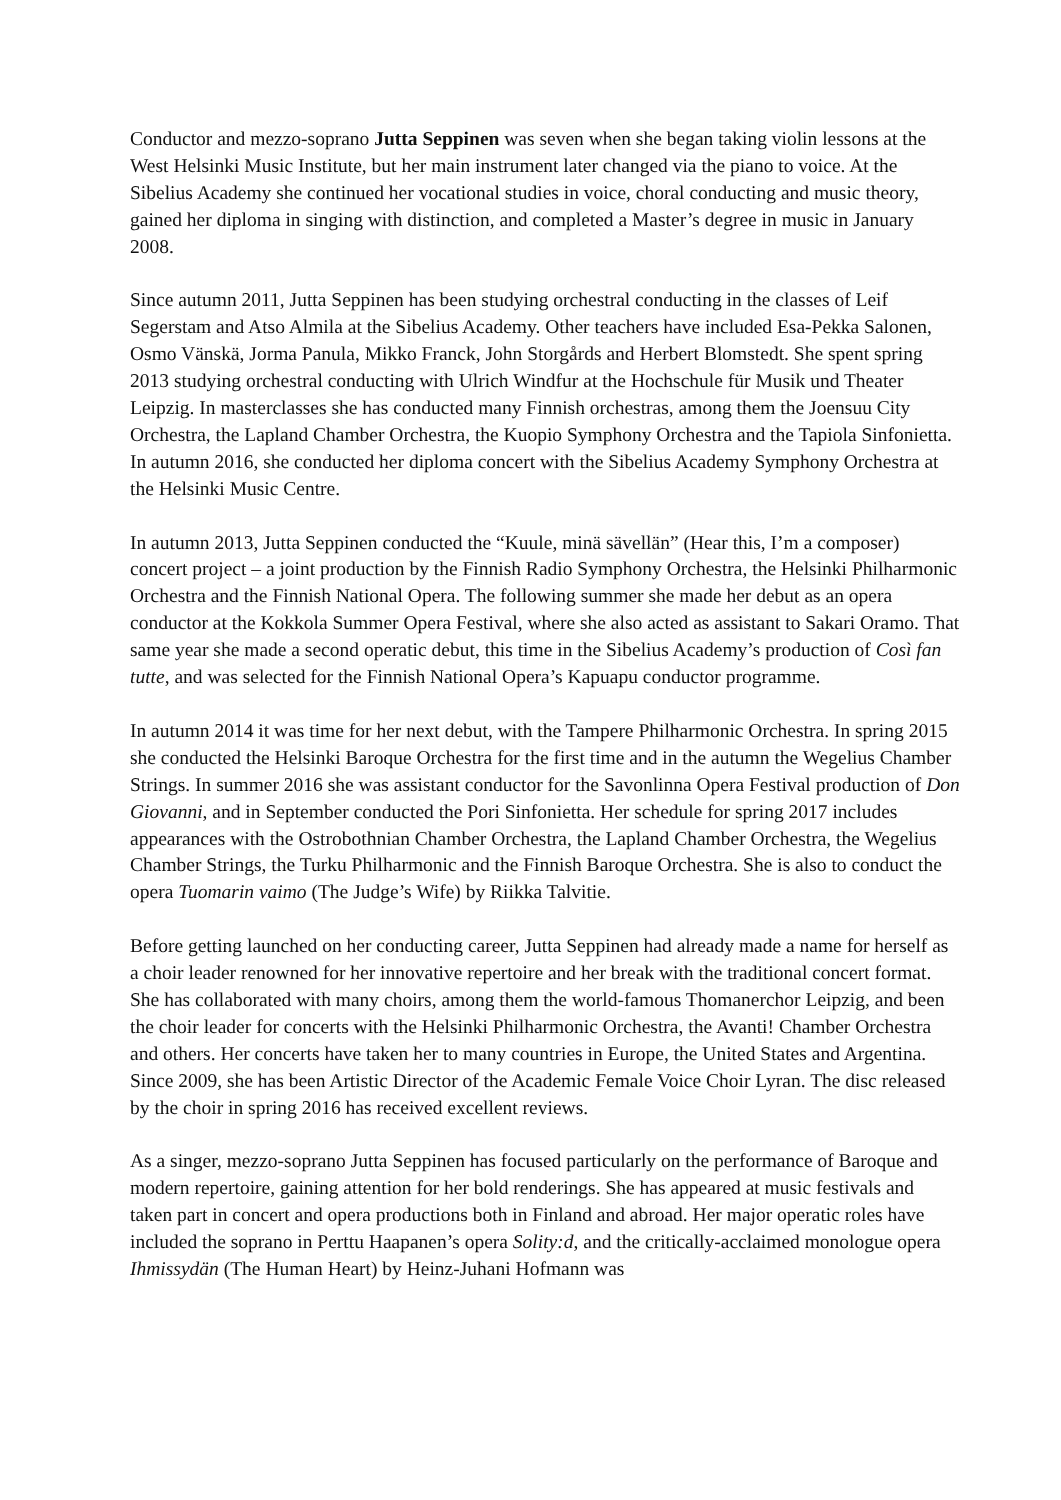Conductor and mezzo-soprano Jutta Seppinen was seven when she began taking violin lessons at the West Helsinki Music Institute, but her main instrument later changed via the piano to voice. At the Sibelius Academy she continued her vocational studies in voice, choral conducting and music theory, gained her diploma in singing with distinction, and completed a Master’s degree in music in January 2008.
Since autumn 2011, Jutta Seppinen has been studying orchestral conducting in the classes of Leif Segerstam and Atso Almila at the Sibelius Academy. Other teachers have included Esa-Pekka Salonen, Osmo Vänskä, Jorma Panula, Mikko Franck, John Storgårds and Herbert Blomstedt. She spent spring 2013 studying orchestral conducting with Ulrich Windfur at the Hochschule für Musik und Theater Leipzig. In masterclasses she has conducted many Finnish orchestras, among them the Joensuu City Orchestra, the Lapland Chamber Orchestra, the Kuopio Symphony Orchestra and the Tapiola Sinfonietta. In autumn 2016, she conducted her diploma concert with the Sibelius Academy Symphony Orchestra at the Helsinki Music Centre.
In autumn 2013, Jutta Seppinen conducted the “Kuule, minä sävellän” (Hear this, I’m a composer) concert project – a joint production by the Finnish Radio Symphony Orchestra, the Helsinki Philharmonic Orchestra and the Finnish National Opera. The following summer she made her debut as an opera conductor at the Kokkola Summer Opera Festival, where she also acted as assistant to Sakari Oramo. That same year she made a second operatic debut, this time in the Sibelius Academy’s production of Così fan tutte, and was selected for the Finnish National Opera’s Kapuapu conductor programme.
In autumn 2014 it was time for her next debut, with the Tampere Philharmonic Orchestra. In spring 2015 she conducted the Helsinki Baroque Orchestra for the first time and in the autumn the Wegelius Chamber Strings. In summer 2016 she was assistant conductor for the Savonlinna Opera Festival production of Don Giovanni, and in September conducted the Pori Sinfonietta. Her schedule for spring 2017 includes appearances with the Ostrobothnian Chamber Orchestra, the Lapland Chamber Orchestra, the Wegelius Chamber Strings, the Turku Philharmonic and the Finnish Baroque Orchestra. She is also to conduct the opera Tuomarin vaimo (The Judge’s Wife) by Riikka Talvitie.
Before getting launched on her conducting career, Jutta Seppinen had already made a name for herself as a choir leader renowned for her innovative repertoire and her break with the traditional concert format. She has collaborated with many choirs, among them the world-famous Thomanerchor Leipzig, and been the choir leader for concerts with the Helsinki Philharmonic Orchestra, the Avanti! Chamber Orchestra and others. Her concerts have taken her to many countries in Europe, the United States and Argentina. Since 2009, she has been Artistic Director of the Academic Female Voice Choir Lyran. The disc released by the choir in spring 2016 has received excellent reviews.
As a singer, mezzo-soprano Jutta Seppinen has focused particularly on the performance of Baroque and modern repertoire, gaining attention for her bold renderings. She has appeared at music festivals and taken part in concert and opera productions both in Finland and abroad. Her major operatic roles have included the soprano in Perttu Haapanen’s opera Solity:d, and the critically-acclaimed monologue opera Ihmissydän (The Human Heart) by Heinz-Juhani Hofmann was